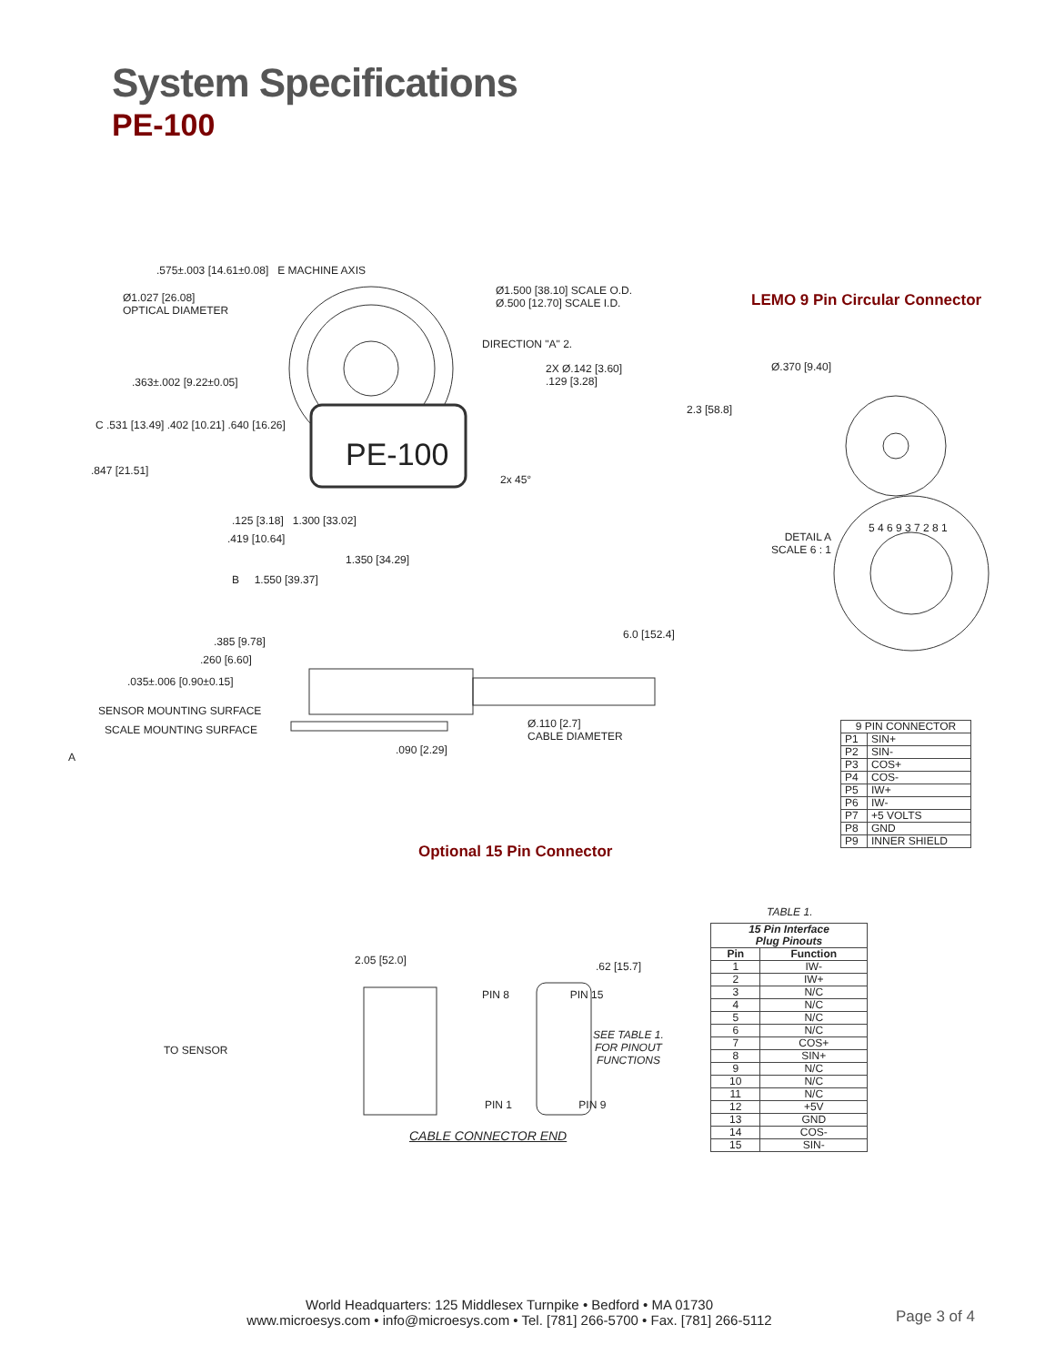System Specifications
PE-100
.575±.003 [14.61±0.08] E MACHINE AXIS
Ø1.027 [26.08]
OPTICAL DIAMETER
Ø1.500 [38.10] SCALE O.D.
Ø.500 [12.70] SCALE I.D.
DIRECTION "A" 2.
.363±.002 [9.22±0.05]
2X Ø.142 [3.60]
.129 [3.28]
PE-100
C .531 [13.49] .402 [10.21] .640 [16.26]
.847 [21.51]
2x 45°
2.3 [58.8]
.125 [3.18] 1.300 [33.02]
.419 [10.64]
1.350 [34.29]
B 1.550 [39.37]
6.0 [152.4]
.385 [9.78]
.260 [6.60]
.035±.006 [0.90±0.15]
SENSOR MOUNTING SURFACE
SCALE MOUNTING SURFACE
Ø.110 [2.7]
CABLE DIAMETER
A
.090 [2.29]
LEMO 9 Pin Circular Connector
Ø.370 [9.40]
DETAIL A
SCALE 6 : 1
5 4 6 9 3 7 2 8 1
| 9 PIN CONNECTOR | |
| --- | --- |
| P1 | SIN+ |
| P2 | SIN- |
| P3 | COS+ |
| P4 | COS- |
| P5 | IW+ |
| P6 | IW- |
| P7 | +5 VOLTS |
| P8 | GND |
| P9 | INNER SHIELD |
Optional 15 Pin Connector
2.05 [52.0] .62 [15.7]
PIN 8 PIN 15
TO SENSOR
SEE TABLE 1.
FOR PINOUT
FUNCTIONS
PIN 1 PIN 9
CABLE CONNECTOR END
TABLE 1.
| 15 Pin Interface Plug Pinouts | |
| --- | --- |
| Pin | Function |
| 1 | IW- |
| 2 | IW+ |
| 3 | N/C |
| 4 | N/C |
| 5 | N/C |
| 6 | N/C |
| 7 | COS+ |
| 8 | SIN+ |
| 9 | N/C |
| 10 | N/C |
| 11 | N/C |
| 12 | +5V |
| 13 | GND |
| 14 | COS- |
| 15 | SIN- |
World Headquarters: 125 Middlesex Turnpike • Bedford • MA 01730
www.microesys.com • info@microesys.com • Tel. [781] 266-5700 • Fax. [781] 266-5112
Page 3 of 4